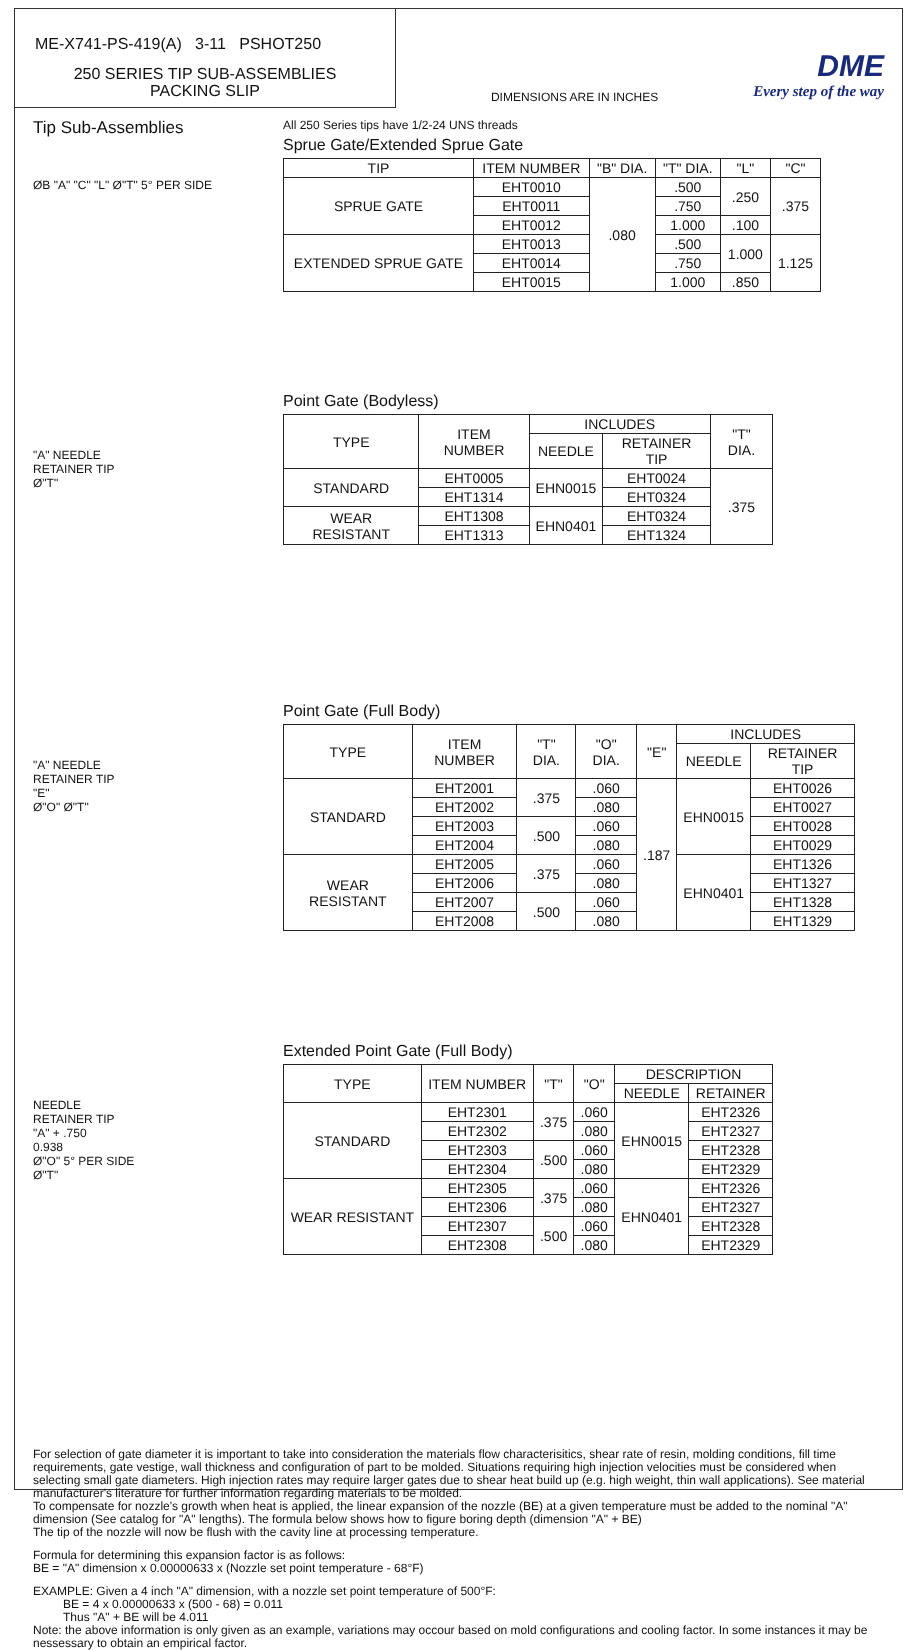ME-X741-PS-419(A) 3-11 PSHOT250
250 SERIES TIP SUB-ASSEMBLIES
PACKING SLIP
DIMENSIONS ARE IN INCHES
DME
Every step of the way
Tip Sub-Assemblies
ØB "A" "C" "L" Ø"T" 5° PER SIDE
All 250 Series tips have 1/2-24 UNS threads
Sprue Gate/Extended Sprue Gate
| TIP | ITEM NUMBER | "B" DIA. | "T" DIA. | "L" | "C" |
| --- | --- | --- | --- | --- | --- |
| SPRUE GATE | EHT0010 | .080 | .500 | .250 | .375 |
| | EHT0011 | | .750 | | |
| | EHT0012 | | 1.000 | .100 | |
| EXTENDED SPRUE GATE | EHT0013 | | .500 | 1.000 | 1.125 |
| | EHT0014 | | .750 | | |
| | EHT0015 | | 1.000 | .850 | |
"A" NEEDLE
RETAINER TIP
Ø"T"
Point Gate (Bodyless)
| TYPE | ITEM NUMBER | INCLUDES | | "T" DIA. |
| --- | --- | --- | --- | --- |
| | | NEEDLE | RETAINER TIP | |
| STANDARD | EHT0005 | EHN0015 | EHT0024 | .375 |
| | EHT1314 | | EHT0324 | |
| WEAR RESISTANT | EHT1308 | EHN0401 | EHT0324 | |
| | EHT1313 | | EHT1324 | |
"A" NEEDLE
RETAINER TIP
"E"
Ø"O" Ø"T"
Point Gate (Full Body)
| TYPE | ITEM NUMBER | "T" DIA. | "O" DIA. | "E" | INCLUDES | |
| --- | --- | --- | --- | --- | --- | --- |
| | | | | | NEEDLE | RETAINER TIP |
| STANDARD | EHT2001 | .375 | .060 | .187 | EHN0015 | EHT0026 |
| | EHT2002 | | .080 | | | EHT0027 |
| | EHT2003 | .500 | .060 | | | EHT0028 |
| | EHT2004 | | .080 | | | EHT0029 |
| WEAR RESISTANT | EHT2005 | .375 | .060 | | EHN0401 | EHT1326 |
| | EHT2006 | | .080 | | | EHT1327 |
| | EHT2007 | .500 | .060 | | | EHT1328 |
| | EHT2008 | | .080 | | | EHT1329 |
NEEDLE
RETAINER TIP
"A" + .750
0.938
Ø"O" 5° PER SIDE
Ø"T"
Extended Point Gate (Full Body)
| TYPE | ITEM NUMBER | "T" | "O" | DESCRIPTION | |
| --- | --- | --- | --- | --- | --- |
| | | | | NEEDLE | RETAINER |
| STANDARD | EHT2301 | .375 | .060 | EHN0015 | EHT2326 |
| | EHT2302 | | .080 | | EHT2327 |
| | EHT2303 | .500 | .060 | | EHT2328 |
| | EHT2304 | | .080 | | EHT2329 |
| WEAR RESISTANT | EHT2305 | .375 | .060 | EHN0401 | EHT2326 |
| | EHT2306 | | .080 | | EHT2327 |
| | EHT2307 | .500 | .060 | | EHT2328 |
| | EHT2308 | | .080 | | EHT2329 |
For selection of gate diameter it is important to take into consideration the materials flow characterisitics, shear rate of resin, molding conditions, fill time requirements, gate vestige, wall thickness and configuration of part to be molded. Situations requiring high injection velocities must be considered when selecting small gate diameters. High injection rates may require larger gates due to shear heat build up (e.g. high weight, thin wall applications). See material manufacturer's literature for further information regarding materials to be molded.
To compensate for nozzle's growth when heat is applied, the linear expansion of the nozzle (BE) at a given temperature must be added to the nominal "A" dimension (See catalog for "A" lengths). The formula below shows how to figure boring depth (dimension "A" + BE)
The tip of the nozzle will now be flush with the cavity line at processing temperature.
Formula for determining this expansion factor is as follows:
BE = "A" dimension x 0.00000633 x (Nozzle set point temperature - 68°F)
EXAMPLE: Given a 4 inch "A" dimension, with a nozzle set point temperature of 500°F:
BE = 4 x 0.00000633 x (500 - 68) = 0.011
Thus "A" + BE will be 4.011
Note: the above information is only given as an example, variations may occour based on mold configurations and cooling factor. In some instances it may be nessessary to obtain an empirical factor.